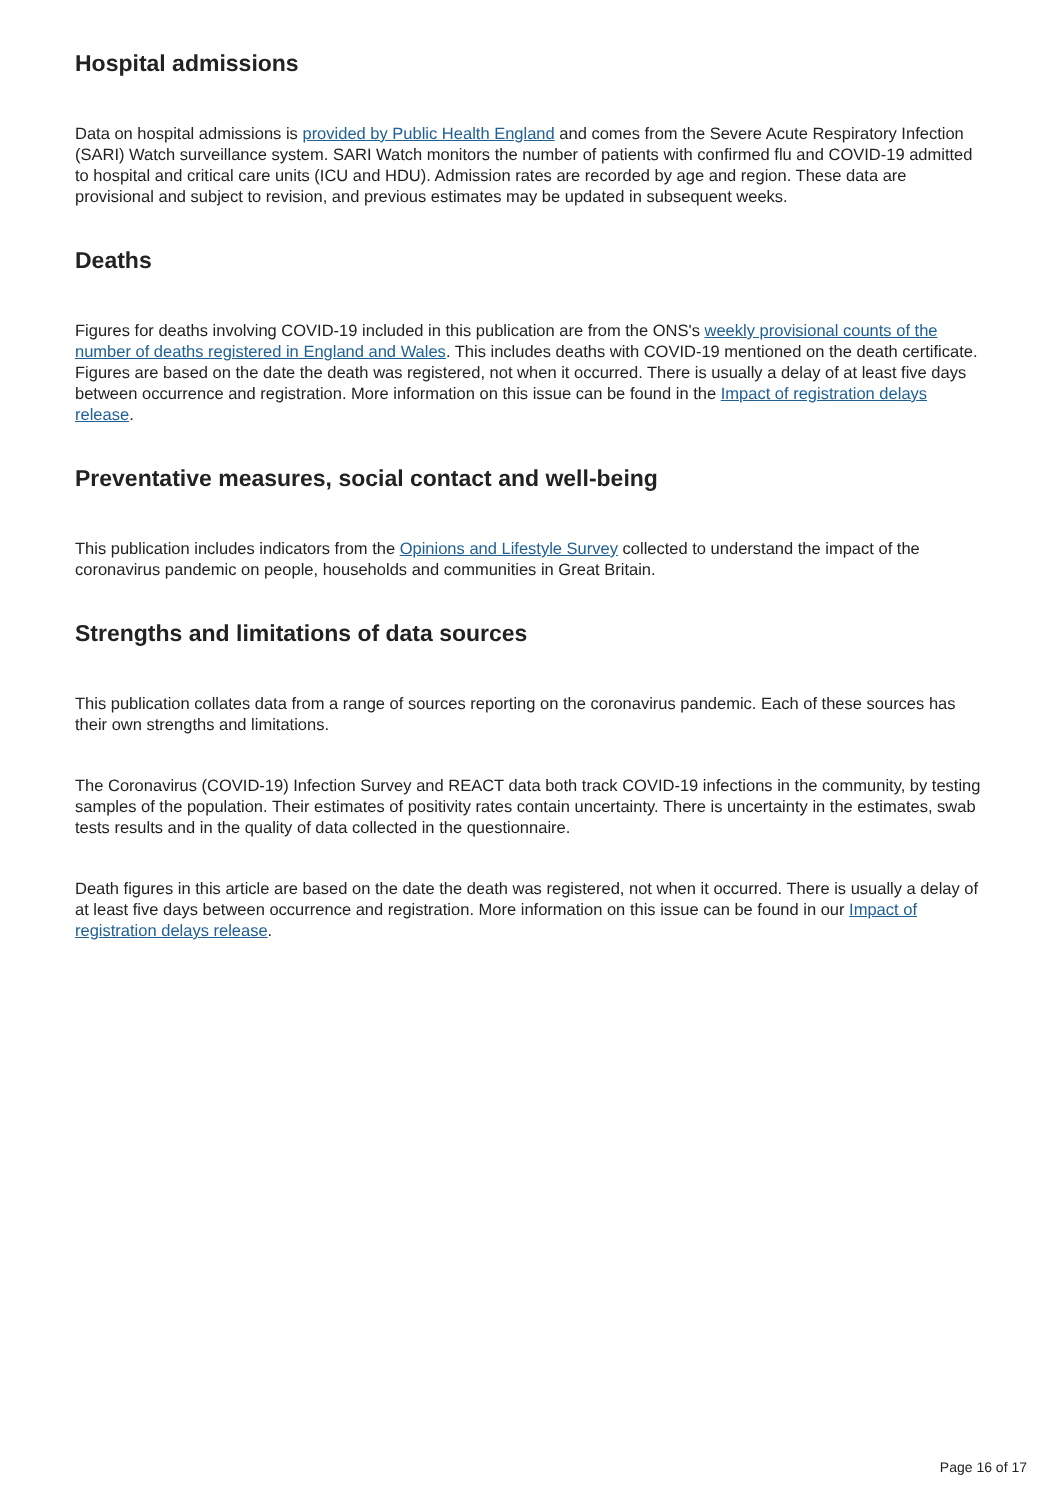Hospital admissions
Data on hospital admissions is provided by Public Health England and comes from the Severe Acute Respiratory Infection (SARI) Watch surveillance system. SARI Watch monitors the number of patients with confirmed flu and COVID-19 admitted to hospital and critical care units (ICU and HDU). Admission rates are recorded by age and region. These data are provisional and subject to revision, and previous estimates may be updated in subsequent weeks.
Deaths
Figures for deaths involving COVID-19 included in this publication are from the ONS's weekly provisional counts of the number of deaths registered in England and Wales. This includes deaths with COVID-19 mentioned on the death certificate. Figures are based on the date the death was registered, not when it occurred. There is usually a delay of at least five days between occurrence and registration. More information on this issue can be found in the Impact of registration delays release.
Preventative measures, social contact and well-being
This publication includes indicators from the Opinions and Lifestyle Survey collected to understand the impact of the coronavirus pandemic on people, households and communities in Great Britain.
Strengths and limitations of data sources
This publication collates data from a range of sources reporting on the coronavirus pandemic. Each of these sources has their own strengths and limitations.
The Coronavirus (COVID-19) Infection Survey and REACT data both track COVID-19 infections in the community, by testing samples of the population. Their estimates of positivity rates contain uncertainty. There is uncertainty in the estimates, swab tests results and in the quality of data collected in the questionnaire.
Death figures in this article are based on the date the death was registered, not when it occurred. There is usually a delay of at least five days between occurrence and registration. More information on this issue can be found in our Impact of registration delays release.
Page 16 of 17